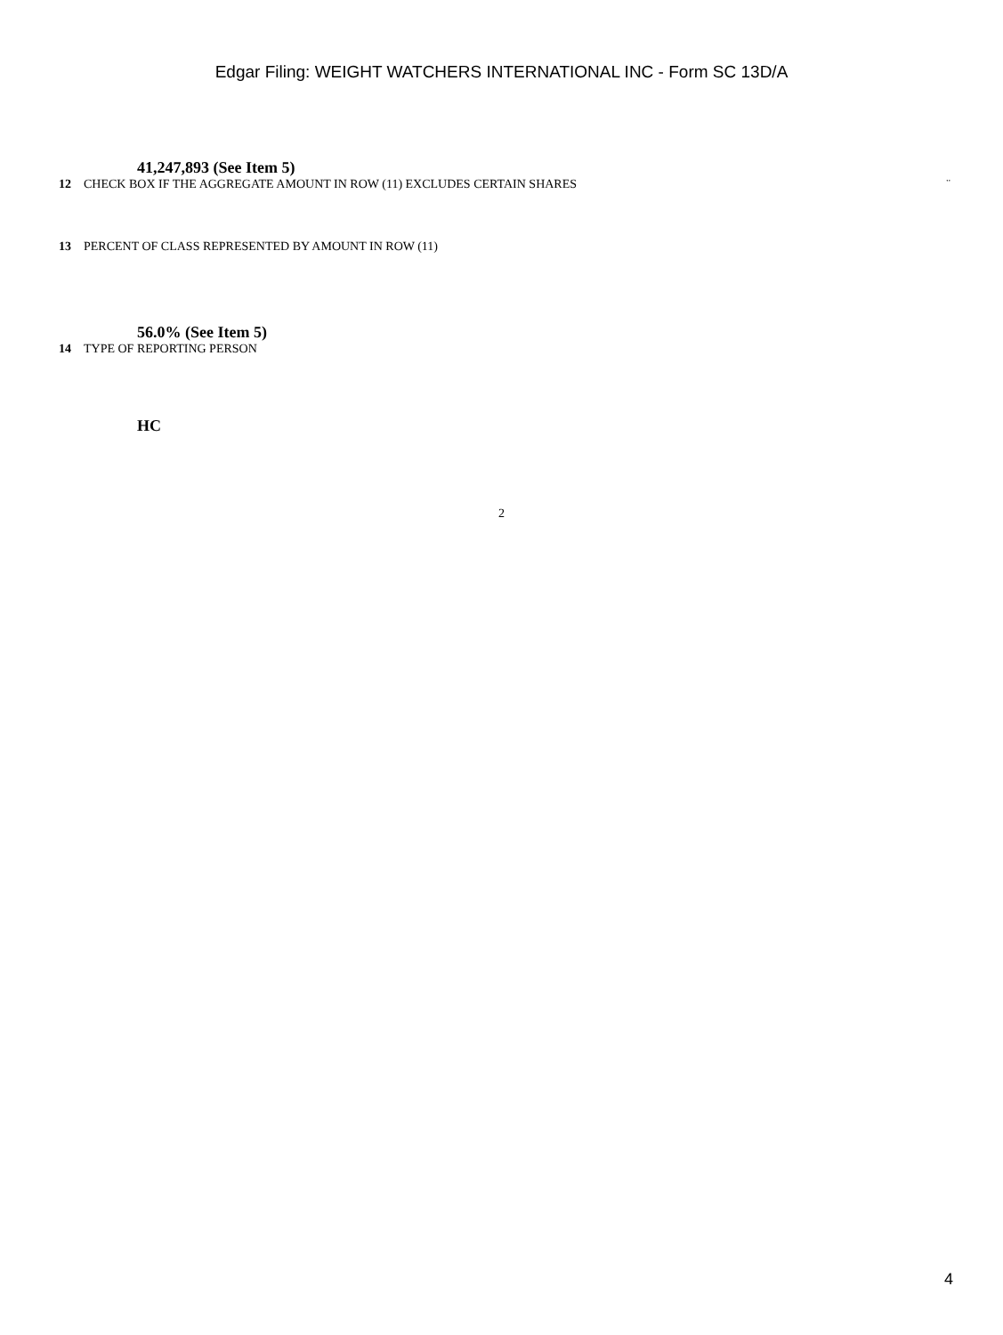Edgar Filing: WEIGHT WATCHERS INTERNATIONAL INC - Form SC 13D/A
| 41,247,893 (See Item 5) | | |
| 12 | CHECK BOX IF THE AGGREGATE AMOUNT IN ROW (11) EXCLUDES CERTAIN SHARES | ¨ |
| 13 | PERCENT OF CLASS REPRESENTED BY AMOUNT IN ROW (11) | |
| 56.0% (See Item 5) | | |
| 14 | TYPE OF REPORTING PERSON | |
| HC | | |
2
4